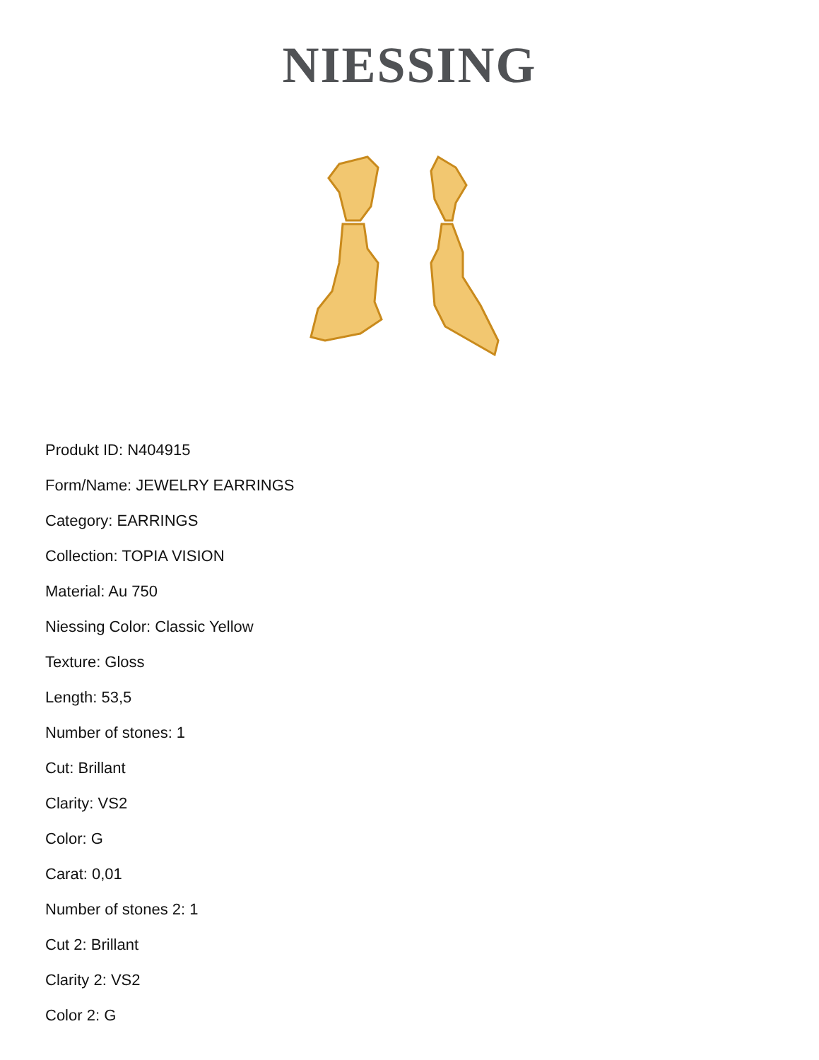NIESSING
Produkt ID: N404915
Form/Name: JEWELRY EARRINGS
Category: EARRINGS
Collection: TOPIA VISION
Material: Au 750
Niessing Color: Classic Yellow
Texture: Gloss
Length: 53,5
Number of stones: 1
Cut: Brillant
Clarity: VS2
Color: G
Carat: 0,01
Number of stones 2: 1
Cut 2: Brillant
Clarity 2: VS2
Color 2: G